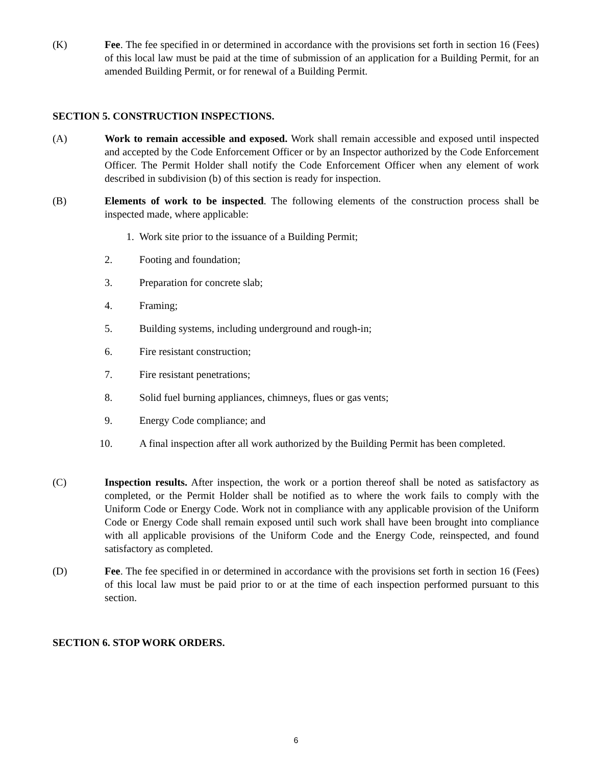(K) Fee. The fee specified in or determined in accordance with the provisions set forth in section 16 (Fees) of this local law must be paid at the time of submission of an application for a Building Permit, for an amended Building Permit, or for renewal of a Building Permit.
SECTION 5. CONSTRUCTION INSPECTIONS.
(A) Work to remain accessible and exposed. Work shall remain accessible and exposed until inspected and accepted by the Code Enforcement Officer or by an Inspector authorized by the Code Enforcement Officer. The Permit Holder shall notify the Code Enforcement Officer when any element of work described in subdivision (b) of this section is ready for inspection.
(B) Elements of work to be inspected. The following elements of the construction process shall be inspected made, where applicable:
1. Work site prior to the issuance of a Building Permit;
2. Footing and foundation;
3. Preparation for concrete slab;
4. Framing;
5. Building systems, including underground and rough-in;
6. Fire resistant construction;
7. Fire resistant penetrations;
8. Solid fuel burning appliances, chimneys, flues or gas vents;
9. Energy Code compliance; and
10. A final inspection after all work authorized by the Building Permit has been completed.
(C) Inspection results. After inspection, the work or a portion thereof shall be noted as satisfactory as completed, or the Permit Holder shall be notified as to where the work fails to comply with the Uniform Code or Energy Code. Work not in compliance with any applicable provision of the Uniform Code or Energy Code shall remain exposed until such work shall have been brought into compliance with all applicable provisions of the Uniform Code and the Energy Code, reinspected, and found satisfactory as completed.
(D) Fee. The fee specified in or determined in accordance with the provisions set forth in section 16 (Fees) of this local law must be paid prior to or at the time of each inspection performed pursuant to this section.
SECTION 6. STOP WORK ORDERS.
6